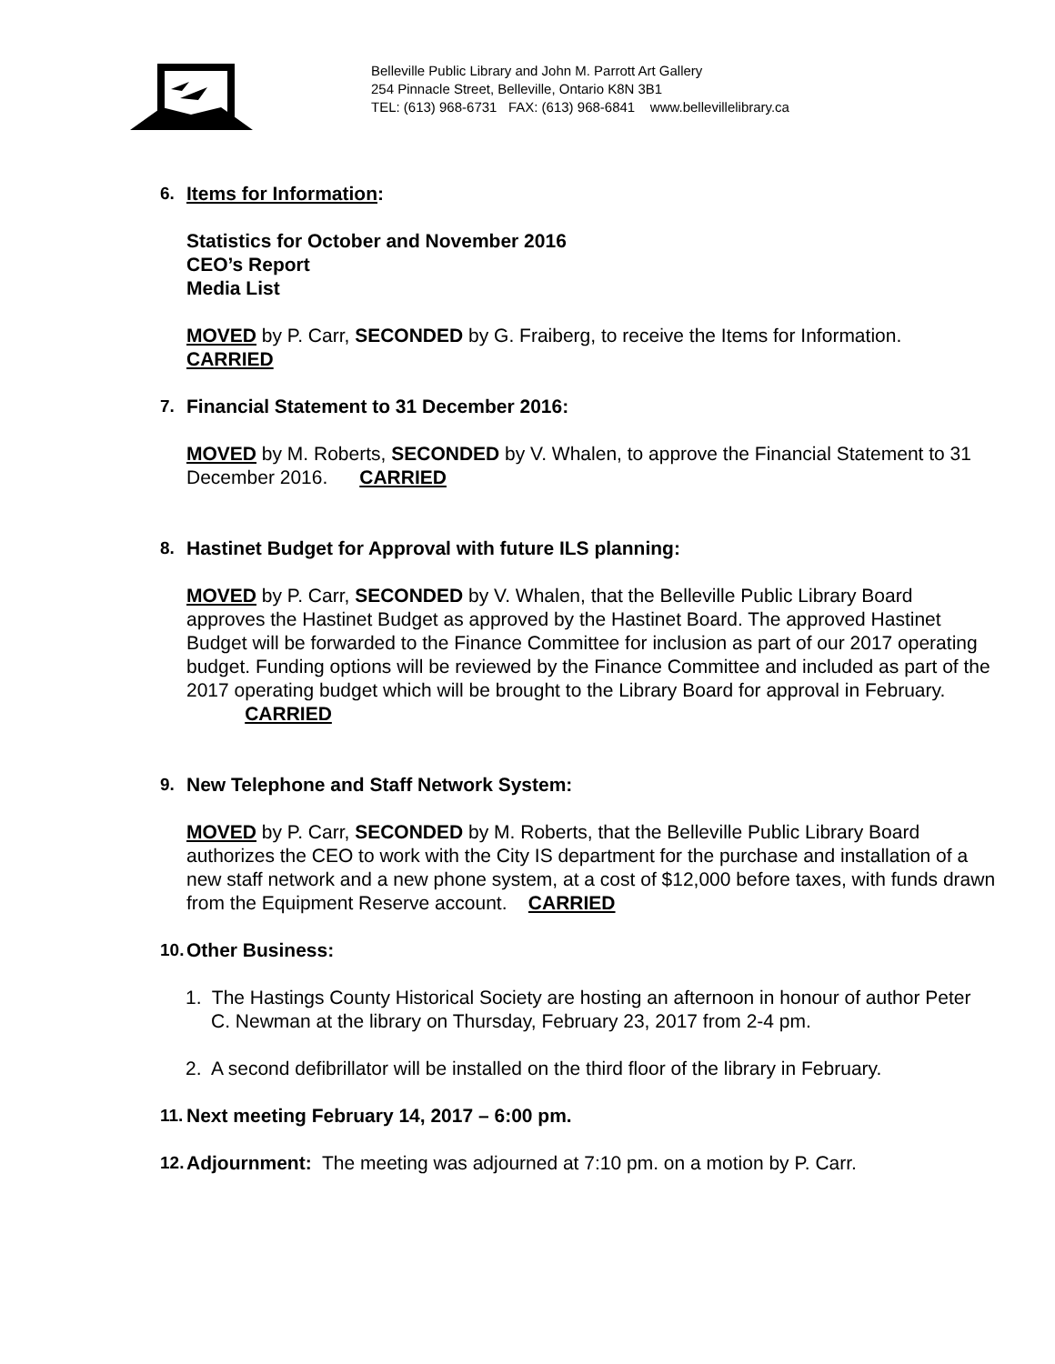Belleville Public Library and John M. Parrott Art Gallery
254 Pinnacle Street, Belleville, Ontario K8N 3B1
TEL: (613) 968-6731 FAX: (613) 968-6841 www.bellevillelibrary.ca
6. Items for Information:
Statistics for October and November 2016
CEO’s Report
Media List
MOVED by P. Carr, SECONDED by G. Fraiberg, to receive the Items for Information.
CARRIED
7. Financial Statement to 31 December 2016:
MOVED by M. Roberts, SECONDED by V. Whalen, to approve the Financial Statement to 31 December 2016. CARRIED
8. Hastinet Budget for Approval with future ILS planning:
MOVED by P. Carr, SECONDED by V. Whalen, that the Belleville Public Library Board approves the Hastinet Budget as approved by the Hastinet Board. The approved Hastinet Budget will be forwarded to the Finance Committee for inclusion as part of our 2017 operating budget. Funding options will be reviewed by the Finance Committee and included as part of the 2017 operating budget which will be brought to the Library Board for approval in February. CARRIED
9. New Telephone and Staff Network System:
MOVED by P. Carr, SECONDED by M. Roberts, that the Belleville Public Library Board authorizes the CEO to work with the City IS department for the purchase and installation of a new staff network and a new phone system, at a cost of $12,000 before taxes, with funds drawn from the Equipment Reserve account. CARRIED
10.
Other Business:
1. The Hastings County Historical Society are hosting an afternoon in honour of author Peter C. Newman at the library on Thursday, February 23, 2017 from 2-4 pm.
2. A second defibrillator will be installed on the third floor of the library in February.
11.
Next meeting February 14, 2017 – 6:00 pm.
12.
Adjournment: The meeting was adjourned at 7:10 pm. on a motion by P. Carr.